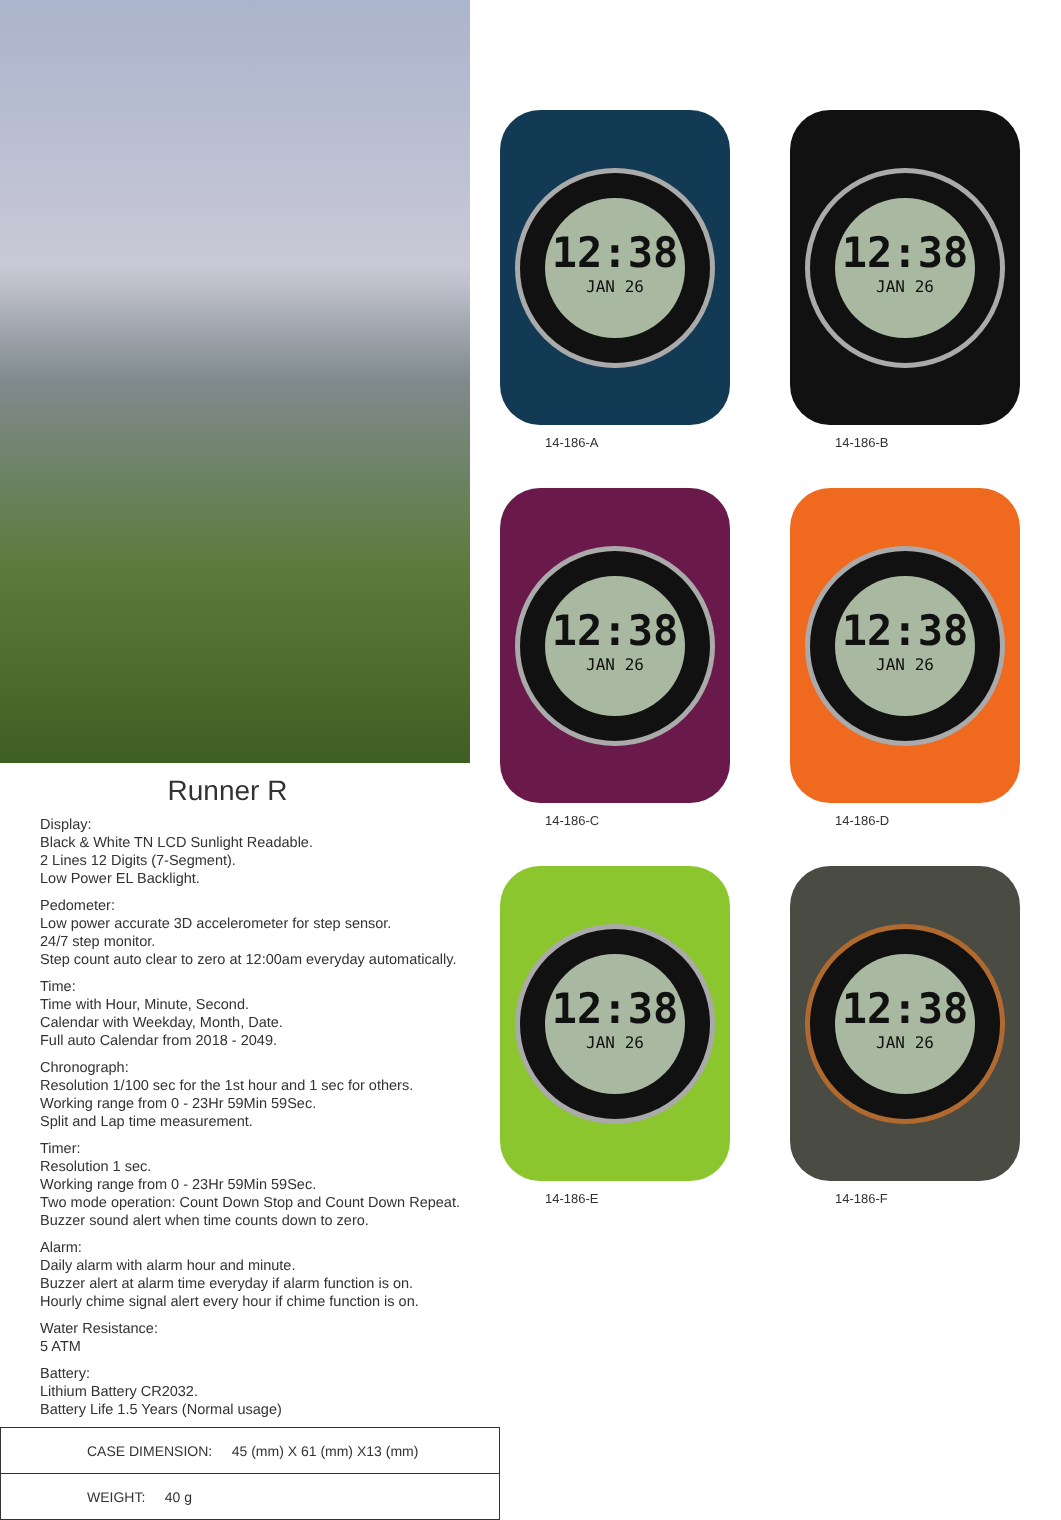Runner R
Display:
Black & White TN LCD Sunlight Readable.
2 Lines 12 Digits (7-Segment).
Low Power EL Backlight.
Pedometer:
Low power accurate 3D accelerometer for step sensor.
24/7 step monitor.
Step count auto clear to zero at 12:00am everyday automatically.
Time:
Time with Hour, Minute, Second.
Calendar with Weekday, Month, Date.
Full auto Calendar from 2018 - 2049.
Chronograph:
Resolution 1/100 sec for the 1st hour and 1 sec for others.
Working range from 0 - 23Hr 59Min 59Sec.
Split and Lap time measurement.
Timer:
Resolution 1 sec.
Working range from 0 - 23Hr 59Min 59Sec.
Two mode operation: Count Down Stop and Count Down Repeat.
Buzzer sound alert when time counts down to zero.
Alarm:
Daily alarm with alarm hour and minute.
Buzzer alert at alarm time everyday if alarm function is on.
Hourly chime signal alert every hour if chime function is on.
Water Resistance:
5 ATM
Battery:
Lithium Battery CR2032.
Battery Life 1.5 Years (Normal usage)
| CASE DIMENSION: 45 (mm) X 61 (mm) X13 (mm) |
| WEIGHT: 40 g |
12:38
JAN 26
14-186-A
12:38
JAN 26
14-186-B
12:38
JAN 26
14-186-C
12:38
JAN 26
14-186-D
12:38
JAN 26
14-186-E
12:38
JAN 26
14-186-F